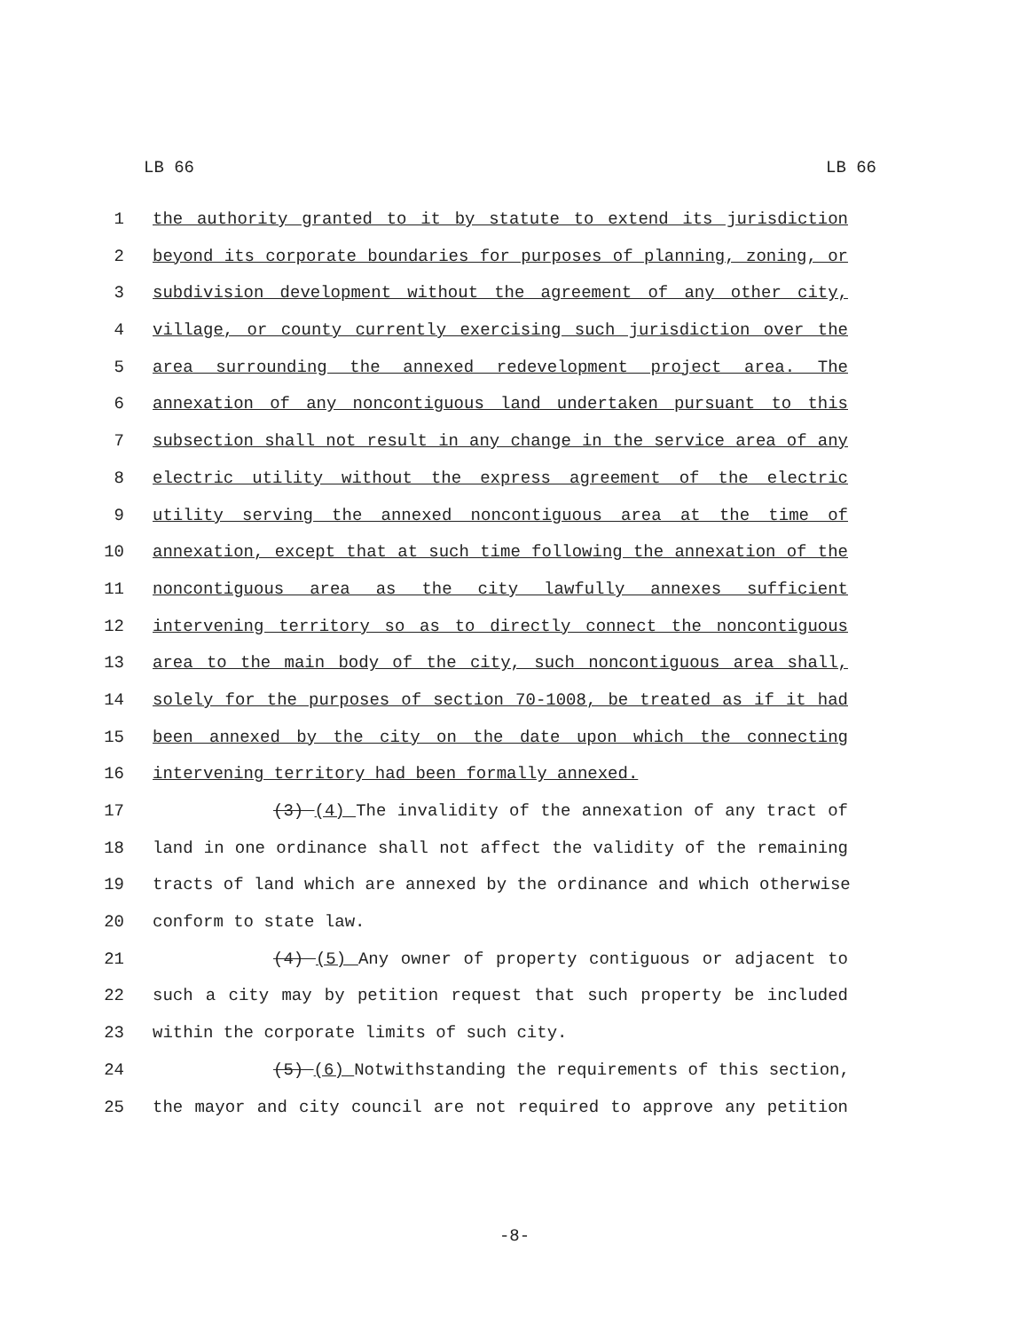LB 66 LB 66
1 the authority granted to it by statute to extend its jurisdiction
2 beyond its corporate boundaries for purposes of planning, zoning, or
3 subdivision development without the agreement of any other city,
4 village, or county currently exercising such jurisdiction over the
5 area surrounding the annexed redevelopment project area. The
6 annexation of any noncontiguous land undertaken pursuant to this
7 subsection shall not result in any change in the service area of any
8 electric utility without the express agreement of the electric
9 utility serving the annexed noncontiguous area at the time of
10 annexation, except that at such time following the annexation of the
11 noncontiguous area as the city lawfully annexes sufficient
12 intervening territory so as to directly connect the noncontiguous
13 area to the main body of the city, such noncontiguous area shall,
14 solely for the purposes of section 70-1008, be treated as if it had
15 been annexed by the city on the date upon which the connecting
16 intervening territory had been formally annexed.
17 (3) (4) The invalidity of the annexation of any tract of
18 land in one ordinance shall not affect the validity of the remaining
19 tracts of land which are annexed by the ordinance and which otherwise
20 conform to state law.
21 (4) (5) Any owner of property contiguous or adjacent to
22 such a city may by petition request that such property be included
23 within the corporate limits of such city.
24 (5) (6) Notwithstanding the requirements of this section,
25 the mayor and city council are not required to approve any petition
-8-